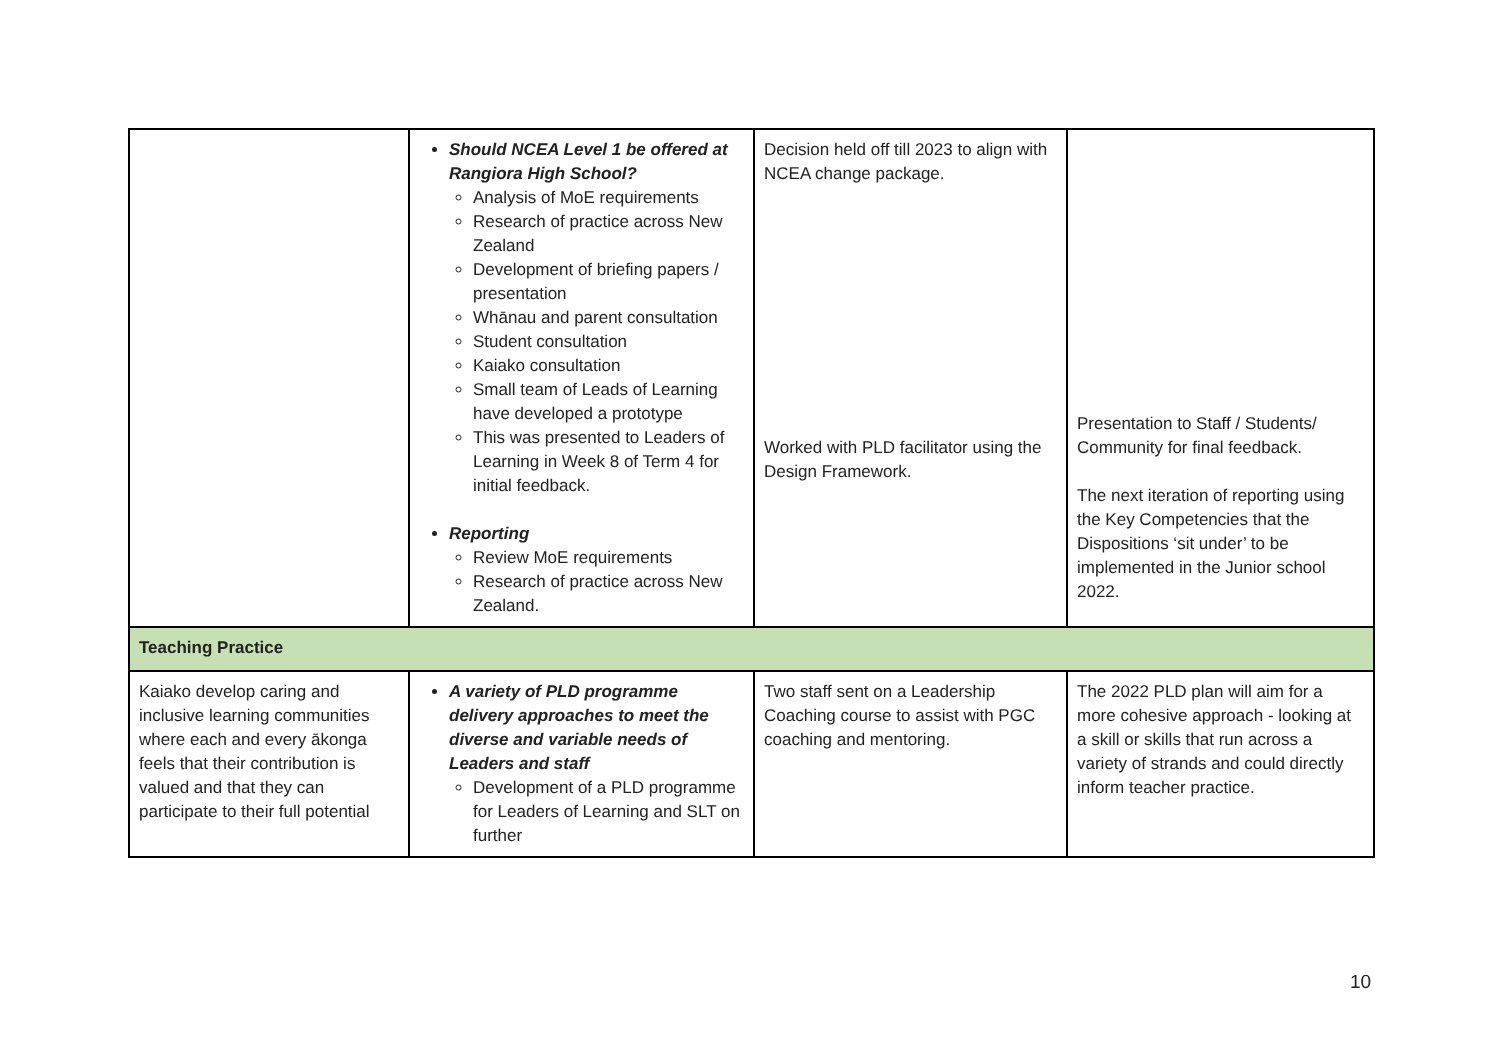| | Should NCEA Level 1 be offered at Rangiora High School? Analysis of MoE requirements Research of practice across New Zealand Development of briefing papers / presentation Whānau and parent consultation Student consultation Kaiako consultation Small team of Leads of Learning have developed a prototype This was presented to Leaders of Learning in Week 8 of Term 4 for initial feedback. Reporting Review MoE requirements Research of practice across New Zealand. | Decision held off till 2023 to align with NCEA change package. Worked with PLD facilitator using the Design Framework. | Presentation to Staff / Students/ Community for final feedback. The next iteration of reporting using the Key Competencies that the Dispositions ‘sit under’ to be implemented in the Junior school 2022. |
| Teaching Practice | | | |
| Kaiako develop caring and inclusive learning communities where each and every ākonga feels that their contribution is valued and that they can participate to their full potential | A variety of PLD programme delivery approaches to meet the diverse and variable needs of Leaders and staff Development of a PLD programme for Leaders of Learning and SLT on further | Two staff sent on a Leadership Coaching course to assist with PGC coaching and mentoring. | The 2022 PLD plan will aim for a more cohesive approach - looking at a skill or skills that run across a variety of strands and could directly inform teacher practice. |
10